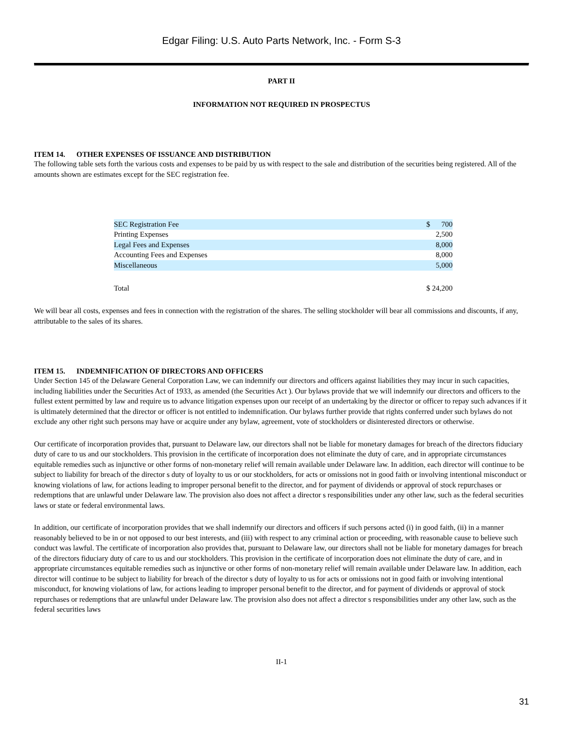Edgar Filing: U.S. Auto Parts Network, Inc. - Form S-3
PART II
INFORMATION NOT REQUIRED IN PROSPECTUS
ITEM 14. OTHER EXPENSES OF ISSUANCE AND DISTRIBUTION
The following table sets forth the various costs and expenses to be paid by us with respect to the sale and distribution of the securities being registered. All of the amounts shown are estimates except for the SEC registration fee.
| SEC Registration Fee | $ 700 |
| Printing Expenses | 2,500 |
| Legal Fees and Expenses | 8,000 |
| Accounting Fees and Expenses | 8,000 |
| Miscellaneous | 5,000 |
| Total | $ 24,200 |
We will bear all costs, expenses and fees in connection with the registration of the shares. The selling stockholder will bear all commissions and discounts, if any, attributable to the sales of its shares.
ITEM 15. INDEMNIFICATION OF DIRECTORS AND OFFICERS
Under Section 145 of the Delaware General Corporation Law, we can indemnify our directors and officers against liabilities they may incur in such capacities, including liabilities under the Securities Act of 1933, as amended (the Securities Act ). Our bylaws provide that we will indemnify our directors and officers to the fullest extent permitted by law and require us to advance litigation expenses upon our receipt of an undertaking by the director or officer to repay such advances if it is ultimately determined that the director or officer is not entitled to indemnification. Our bylaws further provide that rights conferred under such bylaws do not exclude any other right such persons may have or acquire under any bylaw, agreement, vote of stockholders or disinterested directors or otherwise.
Our certificate of incorporation provides that, pursuant to Delaware law, our directors shall not be liable for monetary damages for breach of the directors fiduciary duty of care to us and our stockholders. This provision in the certificate of incorporation does not eliminate the duty of care, and in appropriate circumstances equitable remedies such as injunctive or other forms of non-monetary relief will remain available under Delaware law. In addition, each director will continue to be subject to liability for breach of the director s duty of loyalty to us or our stockholders, for acts or omissions not in good faith or involving intentional misconduct or knowing violations of law, for actions leading to improper personal benefit to the director, and for payment of dividends or approval of stock repurchases or redemptions that are unlawful under Delaware law. The provision also does not affect a director s responsibilities under any other law, such as the federal securities laws or state or federal environmental laws.
In addition, our certificate of incorporation provides that we shall indemnify our directors and officers if such persons acted (i) in good faith, (ii) in a manner reasonably believed to be in or not opposed to our best interests, and (iii) with respect to any criminal action or proceeding, with reasonable cause to believe such conduct was lawful. The certificate of incorporation also provides that, pursuant to Delaware law, our directors shall not be liable for monetary damages for breach of the directors fiduciary duty of care to us and our stockholders. This provision in the certificate of incorporation does not eliminate the duty of care, and in appropriate circumstances equitable remedies such as injunctive or other forms of non-monetary relief will remain available under Delaware law. In addition, each director will continue to be subject to liability for breach of the director s duty of loyalty to us for acts or omissions not in good faith or involving intentional misconduct, for knowing violations of law, for actions leading to improper personal benefit to the director, and for payment of dividends or approval of stock repurchases or redemptions that are unlawful under Delaware law. The provision also does not affect a director s responsibilities under any other law, such as the federal securities laws
II-1
31